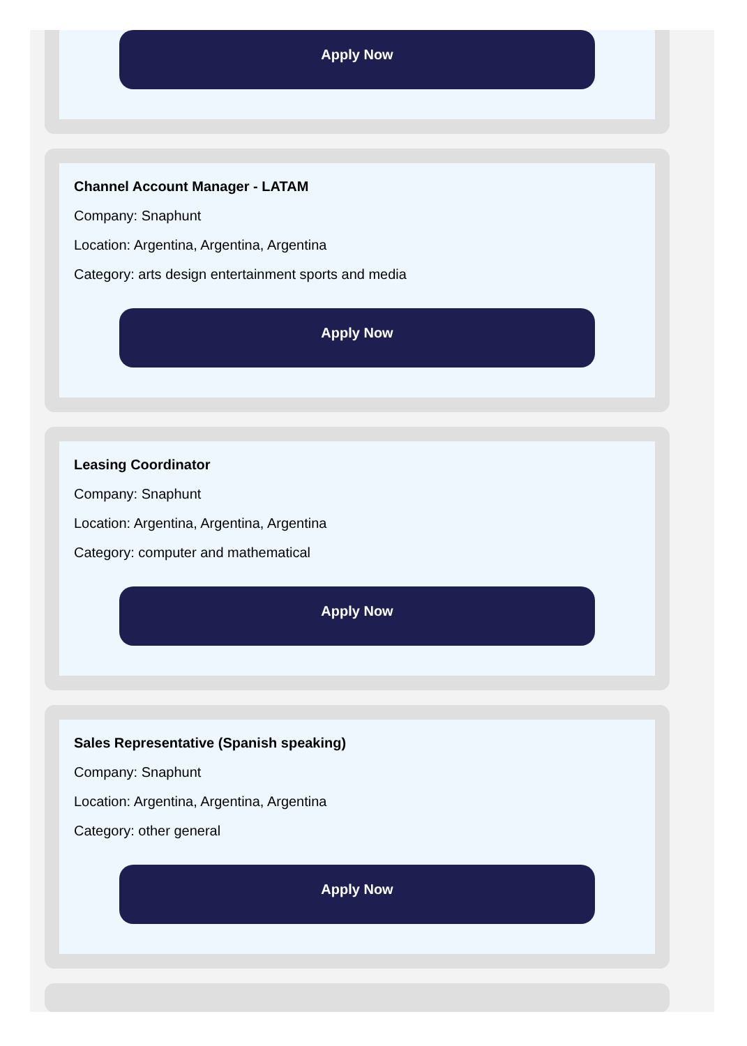Apply Now
Channel Account Manager - LATAM
Company: Snaphunt
Location: Argentina, Argentina, Argentina
Category: arts design entertainment sports and media
Apply Now
Leasing Coordinator
Company: Snaphunt
Location: Argentina, Argentina, Argentina
Category: computer and mathematical
Apply Now
Sales Representative (Spanish speaking)
Company: Snaphunt
Location: Argentina, Argentina, Argentina
Category: other general
Apply Now